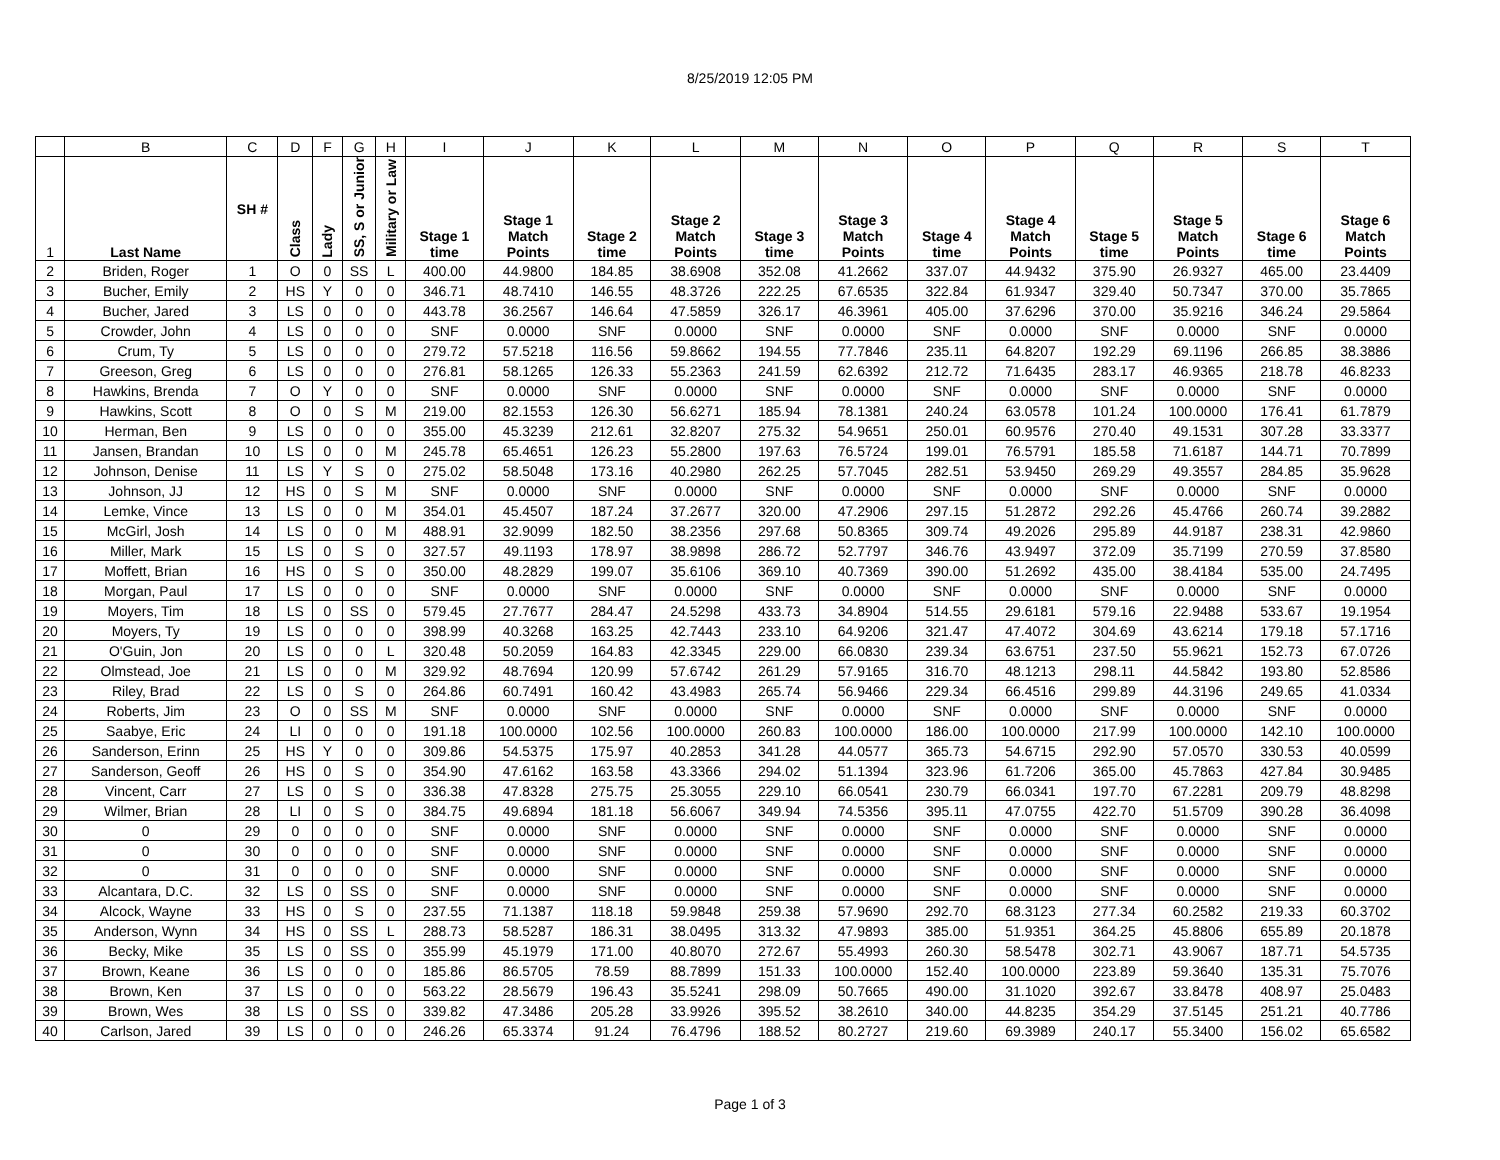8/25/2019 12:05 PM
| | B | C | D | F | G | H | I | J | K | L | M | N | O | P | Q | R | S | T |
| --- | --- | --- | --- | --- | --- | --- | --- | --- | --- | --- | --- | --- | --- | --- | --- | --- | --- | --- |
| 1 | Last Name | SH # | Class | Lady | SS, S or Junior | Military or Law | Stage 1 time | Stage 1 Match Points | Stage 2 time | Stage 2 Match Points | Stage 3 time | Stage 3 Match Points | Stage 4 time | Stage 4 Match Points | Stage 5 time | Stage 5 Match Points | Stage 6 time | Stage 6 Match Points |
| 2 | Briden, Roger | 1 | O | 0 | SS | L | 400.00 | 44.9800 | 184.85 | 38.6908 | 352.08 | 41.2662 | 337.07 | 44.9432 | 375.90 | 26.9327 | 465.00 | 23.4409 |
| 3 | Bucher, Emily | 2 | HS | Y | 0 | 0 | 346.71 | 48.7410 | 146.55 | 48.3726 | 222.25 | 67.6535 | 322.84 | 61.9347 | 329.40 | 50.7347 | 370.00 | 35.7865 |
| 4 | Bucher, Jared | 3 | LS | 0 | 0 | 0 | 443.78 | 36.2567 | 146.64 | 47.5859 | 326.17 | 46.3961 | 405.00 | 37.6296 | 370.00 | 35.9216 | 346.24 | 29.5864 |
| 5 | Crowder, John | 4 | LS | 0 | 0 | 0 | SNF | 0.0000 | SNF | 0.0000 | SNF | 0.0000 | SNF | 0.0000 | SNF | 0.0000 | SNF | 0.0000 |
| 6 | Crum, Ty | 5 | LS | 0 | 0 | 0 | 279.72 | 57.5218 | 116.56 | 59.8662 | 194.55 | 77.7846 | 235.11 | 64.8207 | 192.29 | 69.1196 | 266.85 | 38.3886 |
| 7 | Greeson, Greg | 6 | LS | 0 | 0 | 0 | 276.81 | 58.1265 | 126.33 | 55.2363 | 241.59 | 62.6392 | 212.72 | 71.6435 | 283.17 | 46.9365 | 218.78 | 46.8233 |
| 8 | Hawkins, Brenda | 7 | O | Y | 0 | 0 | SNF | 0.0000 | SNF | 0.0000 | SNF | 0.0000 | SNF | 0.0000 | SNF | 0.0000 | SNF | 0.0000 |
| 9 | Hawkins, Scott | 8 | O | 0 | S | M | 219.00 | 82.1553 | 126.30 | 56.6271 | 185.94 | 78.1381 | 240.24 | 63.0578 | 101.24 | 100.0000 | 176.41 | 61.7879 |
| 10 | Herman, Ben | 9 | LS | 0 | 0 | 0 | 355.00 | 45.3239 | 212.61 | 32.8207 | 275.32 | 54.9651 | 250.01 | 60.9576 | 270.40 | 49.1531 | 307.28 | 33.3377 |
| 11 | Jansen, Brandan | 10 | LS | 0 | 0 | M | 245.78 | 65.4651 | 126.23 | 55.2800 | 197.63 | 76.5724 | 199.01 | 76.5791 | 185.58 | 71.6187 | 144.71 | 70.7899 |
| 12 | Johnson, Denise | 11 | LS | Y | S | 0 | 275.02 | 58.5048 | 173.16 | 40.2980 | 262.25 | 57.7045 | 282.51 | 53.9450 | 269.29 | 49.3557 | 284.85 | 35.9628 |
| 13 | Johnson, JJ | 12 | HS | 0 | S | M | SNF | 0.0000 | SNF | 0.0000 | SNF | 0.0000 | SNF | 0.0000 | SNF | 0.0000 | SNF | 0.0000 |
| 14 | Lemke, Vince | 13 | LS | 0 | 0 | M | 354.01 | 45.4507 | 187.24 | 37.2677 | 320.00 | 47.2906 | 297.15 | 51.2872 | 292.26 | 45.4766 | 260.74 | 39.2882 |
| 15 | McGirl, Josh | 14 | LS | 0 | 0 | M | 488.91 | 32.9099 | 182.50 | 38.2356 | 297.68 | 50.8365 | 309.74 | 49.2026 | 295.89 | 44.9187 | 238.31 | 42.9860 |
| 16 | Miller, Mark | 15 | LS | 0 | S | 0 | 327.57 | 49.1193 | 178.97 | 38.9898 | 286.72 | 52.7797 | 346.76 | 43.9497 | 372.09 | 35.7199 | 270.59 | 37.8580 |
| 17 | Moffett, Brian | 16 | HS | 0 | S | 0 | 350.00 | 48.2829 | 199.07 | 35.6106 | 369.10 | 40.7369 | 390.00 | 51.2692 | 435.00 | 38.4184 | 535.00 | 24.7495 |
| 18 | Morgan, Paul | 17 | LS | 0 | 0 | 0 | SNF | 0.0000 | SNF | 0.0000 | SNF | 0.0000 | SNF | 0.0000 | SNF | 0.0000 | SNF | 0.0000 |
| 19 | Moyers, Tim | 18 | LS | 0 | SS | 0 | 579.45 | 27.7677 | 284.47 | 24.5298 | 433.73 | 34.8904 | 514.55 | 29.6181 | 579.16 | 22.9488 | 533.67 | 19.1954 |
| 20 | Moyers, Ty | 19 | LS | 0 | 0 | 0 | 398.99 | 40.3268 | 163.25 | 42.7443 | 233.10 | 64.9206 | 321.47 | 47.4072 | 304.69 | 43.6214 | 179.18 | 57.1716 |
| 21 | O'Guin, Jon | 20 | LS | 0 | 0 | L | 320.48 | 50.2059 | 164.83 | 42.3345 | 229.00 | 66.0830 | 239.34 | 63.6751 | 237.50 | 55.9621 | 152.73 | 67.0726 |
| 22 | Olmstead, Joe | 21 | LS | 0 | 0 | M | 329.92 | 48.7694 | 120.99 | 57.6742 | 261.29 | 57.9165 | 316.70 | 48.1213 | 298.11 | 44.5842 | 193.80 | 52.8586 |
| 23 | Riley, Brad | 22 | LS | 0 | S | 0 | 264.86 | 60.7491 | 160.42 | 43.4983 | 265.74 | 56.9466 | 229.34 | 66.4516 | 299.89 | 44.3196 | 249.65 | 41.0334 |
| 24 | Roberts, Jim | 23 | O | 0 | SS | M | SNF | 0.0000 | SNF | 0.0000 | SNF | 0.0000 | SNF | 0.0000 | SNF | 0.0000 | SNF | 0.0000 |
| 25 | Saabye, Eric | 24 | LI | 0 | 0 | 0 | 191.18 | 100.0000 | 102.56 | 100.0000 | 260.83 | 100.0000 | 186.00 | 100.0000 | 217.99 | 100.0000 | 142.10 | 100.0000 |
| 26 | Sanderson, Erinn | 25 | HS | Y | 0 | 0 | 309.86 | 54.5375 | 175.97 | 40.2853 | 341.28 | 44.0577 | 365.73 | 54.6715 | 292.90 | 57.0570 | 330.53 | 40.0599 |
| 27 | Sanderson, Geoff | 26 | HS | 0 | S | 0 | 354.90 | 47.6162 | 163.58 | 43.3366 | 294.02 | 51.1394 | 323.96 | 61.7206 | 365.00 | 45.7863 | 427.84 | 30.9485 |
| 28 | Vincent, Carr | 27 | LS | 0 | S | 0 | 336.38 | 47.8328 | 275.75 | 25.3055 | 229.10 | 66.0541 | 230.79 | 66.0341 | 197.70 | 67.2281 | 209.79 | 48.8298 |
| 29 | Wilmer, Brian | 28 | LI | 0 | S | 0 | 384.75 | 49.6894 | 181.18 | 56.6067 | 349.94 | 74.5356 | 395.11 | 47.0755 | 422.70 | 51.5709 | 390.28 | 36.4098 |
| 30 | 0 | 29 | 0 | 0 | 0 | 0 | SNF | 0.0000 | SNF | 0.0000 | SNF | 0.0000 | SNF | 0.0000 | SNF | 0.0000 | SNF | 0.0000 |
| 31 | 0 | 30 | 0 | 0 | 0 | 0 | SNF | 0.0000 | SNF | 0.0000 | SNF | 0.0000 | SNF | 0.0000 | SNF | 0.0000 | SNF | 0.0000 |
| 32 | 0 | 31 | 0 | 0 | 0 | 0 | SNF | 0.0000 | SNF | 0.0000 | SNF | 0.0000 | SNF | 0.0000 | SNF | 0.0000 | SNF | 0.0000 |
| 33 | Alcantara, D.C. | 32 | LS | 0 | SS | 0 | SNF | 0.0000 | SNF | 0.0000 | SNF | 0.0000 | SNF | 0.0000 | SNF | 0.0000 | SNF | 0.0000 |
| 34 | Alcock, Wayne | 33 | HS | 0 | S | 0 | 237.55 | 71.1387 | 118.18 | 59.9848 | 259.38 | 57.9690 | 292.70 | 68.3123 | 277.34 | 60.2582 | 219.33 | 60.3702 |
| 35 | Anderson, Wynn | 34 | HS | 0 | SS | L | 288.73 | 58.5287 | 186.31 | 38.0495 | 313.32 | 47.9893 | 385.00 | 51.9351 | 364.25 | 45.8806 | 655.89 | 20.1878 |
| 36 | Becky, Mike | 35 | LS | 0 | SS | 0 | 355.99 | 45.1979 | 171.00 | 40.8070 | 272.67 | 55.4993 | 260.30 | 58.5478 | 302.71 | 43.9067 | 187.71 | 54.5735 |
| 37 | Brown, Keane | 36 | LS | 0 | 0 | 0 | 185.86 | 86.5705 | 78.59 | 88.7899 | 151.33 | 100.0000 | 152.40 | 100.0000 | 223.89 | 59.3640 | 135.31 | 75.7076 |
| 38 | Brown, Ken | 37 | LS | 0 | 0 | 0 | 563.22 | 28.5679 | 196.43 | 35.5241 | 298.09 | 50.7665 | 490.00 | 31.1020 | 392.67 | 33.8478 | 408.97 | 25.0483 |
| 39 | Brown, Wes | 38 | LS | 0 | SS | 0 | 339.82 | 47.3486 | 205.28 | 33.9926 | 395.52 | 38.2610 | 340.00 | 44.8235 | 354.29 | 37.5145 | 251.21 | 40.7786 |
| 40 | Carlson, Jared | 39 | LS | 0 | 0 | 0 | 246.26 | 65.3374 | 91.24 | 76.4796 | 188.52 | 80.2727 | 219.60 | 69.3989 | 240.17 | 55.3400 | 156.02 | 65.6582 |
Page 1 of 3